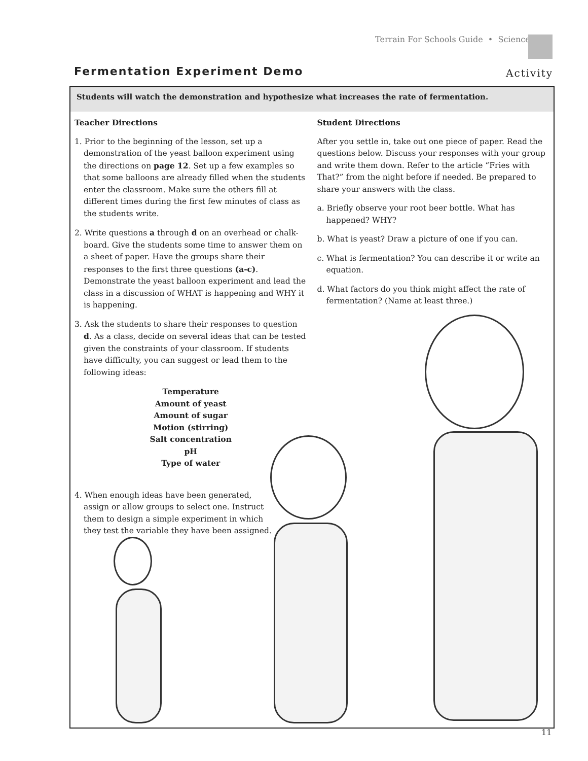Terrain For Schools Guide • Science
Fermentation Experiment Demo Activity
Students will watch the demonstration and hypothesize what increases the rate of fermentation.
Teacher Directions
1. Prior to the beginning of the lesson, set up a demonstration of the yeast balloon experiment using the directions on page 12. Set up a few examples so that some balloons are already filled when the students enter the classroom. Make sure the others fill at different times during the first few minutes of class as the students write.
2. Write questions a through d on an overhead or chalk-board. Give the students some time to answer them on a sheet of paper. Have the groups share their responses to the first three questions (a-c). Demonstrate the yeast balloon experiment and lead the class in a discussion of WHAT is happening and WHY it is happening.
3. Ask the students to share their responses to question d. As a class, decide on several ideas that can be tested given the constraints of your classroom. If students have difficulty, you can suggest or lead them to the following ideas:
Temperature
Amount of yeast
Amount of sugar
Motion (stirring)
Salt concentration
pH
Type of water
4. When enough ideas have been generated, assign or allow groups to select one. Instruct them to design a simple experiment in which they test the variable they have been assigned.
Student Directions
After you settle in, take out one piece of paper. Read the questions below. Discuss your responses with your group and write them down. Refer to the article “Fries with That?” from the night before if needed. Be prepared to share your answers with the class.
a. Briefly observe your root beer bottle. What has happened? WHY?
b. What is yeast? Draw a picture of one if you can.
c. What is fermentation? You can describe it or write an equation.
d. What factors do you think might affect the rate of fermentation? (Name at least three.)
11